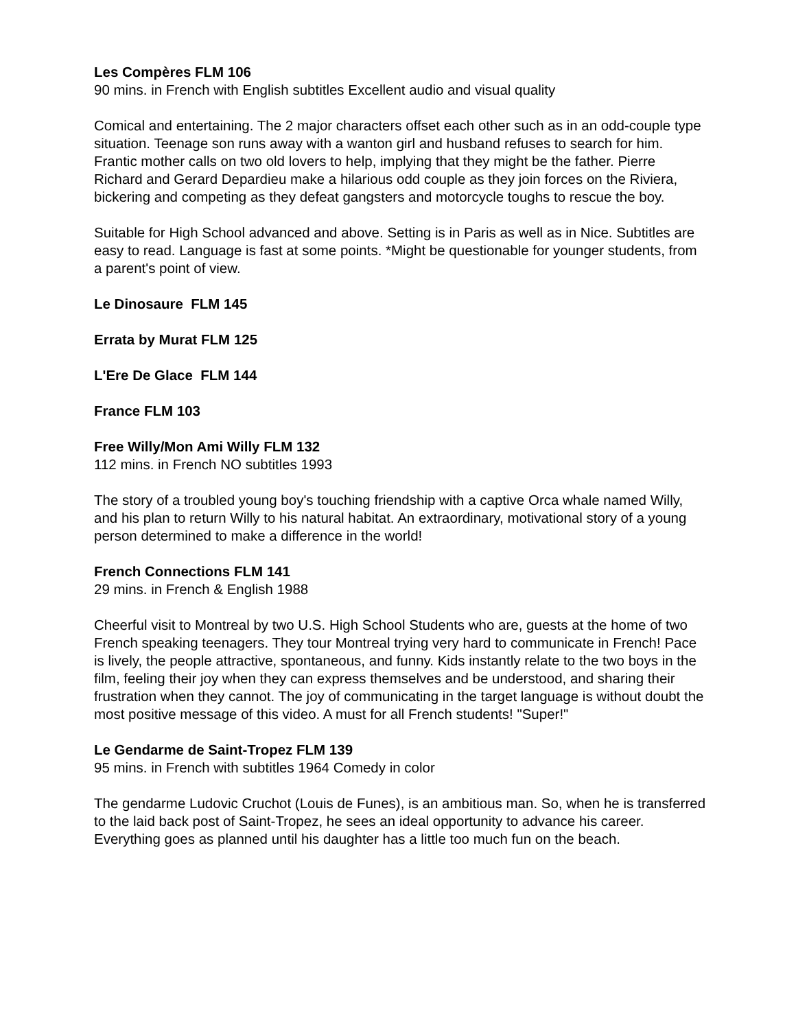Les Compères FLM 106
90 mins. in French with English subtitles Excellent audio and visual quality
Comical and entertaining. The 2 major characters offset each other such as in an odd-couple type situation. Teenage son runs away with a wanton girl and husband refuses to search for him. Frantic mother calls on two old lovers to help, implying that they might be the father. Pierre Richard and Gerard Depardieu make a hilarious odd couple as they join forces on the Riviera, bickering and competing as they defeat gangsters and motorcycle toughs to rescue the boy.
Suitable for High School advanced and above. Setting is in Paris as well as in Nice. Subtitles are easy to read. Language is fast at some points. *Might be questionable for younger students, from a parent's point of view.
Le Dinosaure FLM 145
Errata by Murat FLM 125
L'Ere De Glace FLM 144
France FLM 103
Free Willy/Mon Ami Willy FLM 132
112 mins. in French NO subtitles 1993
The story of a troubled young boy's touching friendship with a captive Orca whale named Willy, and his plan to return Willy to his natural habitat. An extraordinary, motivational story of a young person determined to make a difference in the world!
French Connections FLM 141
29 mins. in French & English 1988
Cheerful visit to Montreal by two U.S. High School Students who are, guests at the home of two French speaking teenagers. They tour Montreal trying very hard to communicate in French! Pace is lively, the people attractive, spontaneous, and funny. Kids instantly relate to the two boys in the film, feeling their joy when they can express themselves and be understood, and sharing their frustration when they cannot. The joy of communicating in the target language is without doubt the most positive message of this video. A must for all French students! "Super!"
Le Gendarme de Saint-Tropez FLM 139
95 mins. in French with subtitles 1964 Comedy in color
The gendarme Ludovic Cruchot (Louis de Funes), is an ambitious man. So, when he is transferred to the laid back post of Saint-Tropez, he sees an ideal opportunity to advance his career. Everything goes as planned until his daughter has a little too much fun on the beach.